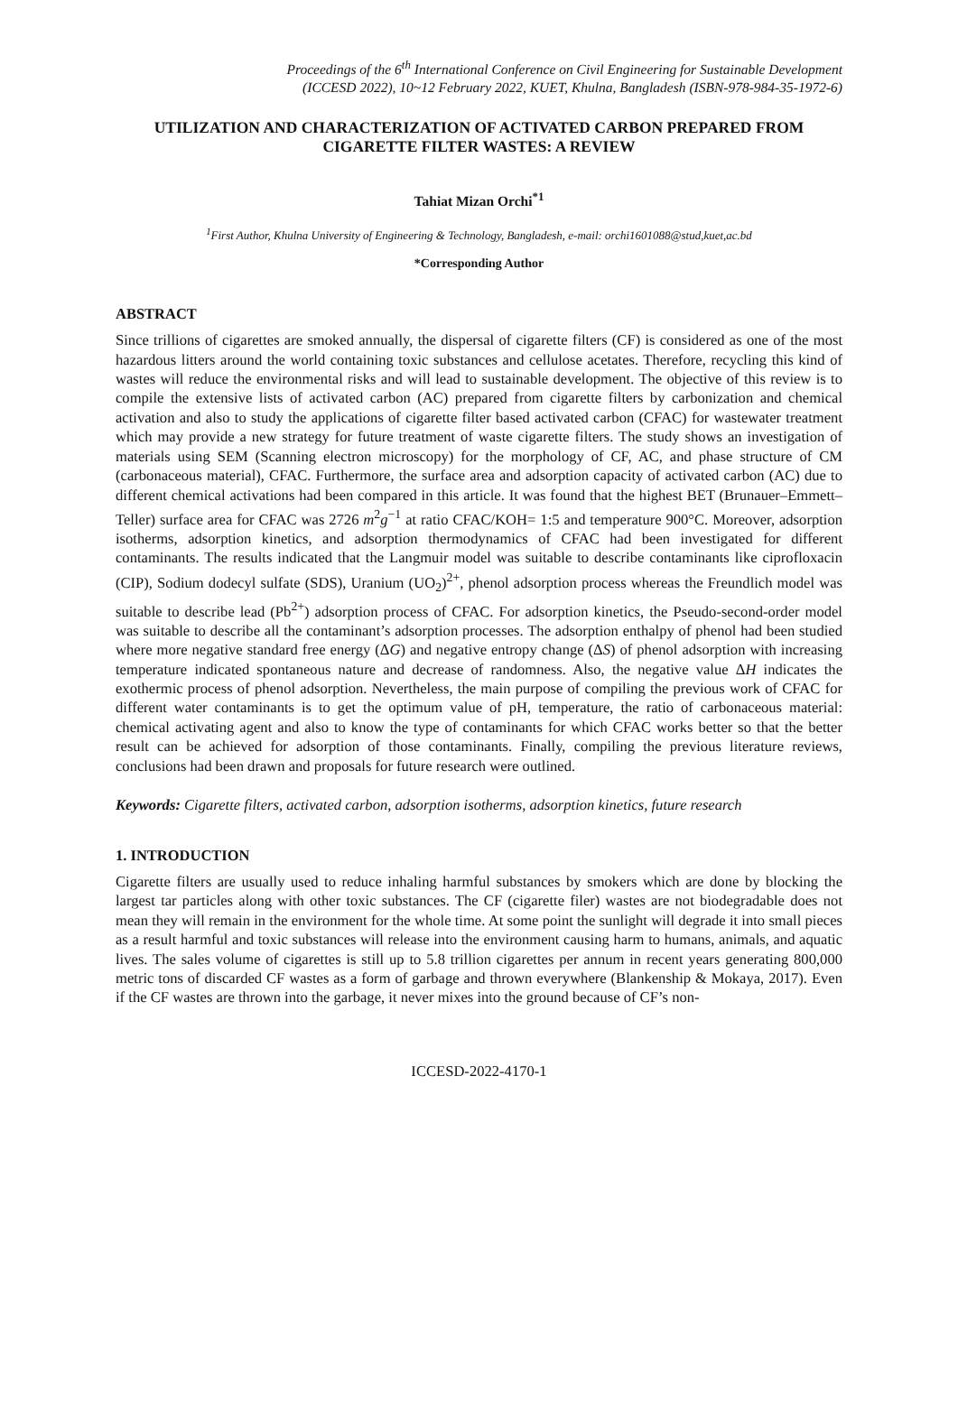Proceedings of the 6<sup>th</sup> International Conference on Civil Engineering for Sustainable Development
(ICCESD 2022), 10~12 February 2022, KUET, Khulna, Bangladesh (ISBN-978-984-35-1972-6)
UTILIZATION AND CHARACTERIZATION OF ACTIVATED CARBON PREPARED FROM CIGARETTE FILTER WASTES: A REVIEW
Tahiat Mizan Orchi<sup>*1</sup>
<sup>1</sup> First Author, Khulna University of Engineering & Technology, Bangladesh, e-mail: orchi1601088@stud,kuet,ac.bd
*Corresponding Author
ABSTRACT
Since trillions of cigarettes are smoked annually, the dispersal of cigarette filters (CF) is considered as one of the most hazardous litters around the world containing toxic substances and cellulose acetates. Therefore, recycling this kind of wastes will reduce the environmental risks and will lead to sustainable development. The objective of this review is to compile the extensive lists of activated carbon (AC) prepared from cigarette filters by carbonization and chemical activation and also to study the applications of cigarette filter based activated carbon (CFAC) for wastewater treatment which may provide a new strategy for future treatment of waste cigarette filters. The study shows an investigation of materials using SEM (Scanning electron microscopy) for the morphology of CF, AC, and phase structure of CM (carbonaceous material), CFAC. Furthermore, the surface area and adsorption capacity of activated carbon (AC) due to different chemical activations had been compared in this article. It was found that the highest BET (Brunauer–Emmett–Teller) surface area for CFAC was 2726 m<sup>2</sup>g<sup>−1</sup> at ratio CFAC/KOH= 1:5 and temperature 900°C. Moreover, adsorption isotherms, adsorption kinetics, and adsorption thermodynamics of CFAC had been investigated for different contaminants. The results indicated that the Langmuir model was suitable to describe contaminants like ciprofloxacin (CIP), Sodium dodecyl sulfate (SDS), Uranium (UO<sub>2</sub>)<sup>2+</sup>, phenol adsorption process whereas the Freundlich model was suitable to describe lead (Pb<sup>2+</sup>) adsorption process of CFAC. For adsorption kinetics, the Pseudo-second-order model was suitable to describe all the contaminant’s adsorption processes. The adsorption enthalpy of phenol had been studied where more negative standard free energy (ΔG) and negative entropy change (ΔS) of phenol adsorption with increasing temperature indicated spontaneous nature and decrease of randomness. Also, the negative value ΔH indicates the exothermic process of phenol adsorption. Nevertheless, the main purpose of compiling the previous work of CFAC for different water contaminants is to get the optimum value of pH, temperature, the ratio of carbonaceous material: chemical activating agent and also to know the type of contaminants for which CFAC works better so that the better result can be achieved for adsorption of those contaminants. Finally, compiling the previous literature reviews, conclusions had been drawn and proposals for future research were outlined.
Keywords: Cigarette filters, activated carbon, adsorption isotherms, adsorption kinetics, future research
1. INTRODUCTION
Cigarette filters are usually used to reduce inhaling harmful substances by smokers which are done by blocking the largest tar particles along with other toxic substances. The CF (cigarette filer) wastes are not biodegradable does not mean they will remain in the environment for the whole time. At some point the sunlight will degrade it into small pieces as a result harmful and toxic substances will release into the environment causing harm to humans, animals, and aquatic lives. The sales volume of cigarettes is still up to 5.8 trillion cigarettes per annum in recent years generating 800,000 metric tons of discarded CF wastes as a form of garbage and thrown everywhere (Blankenship & Mokaya, 2017). Even if the CF wastes are thrown into the garbage, it never mixes into the ground because of CF’s non-
ICCESD-2022-4170-1